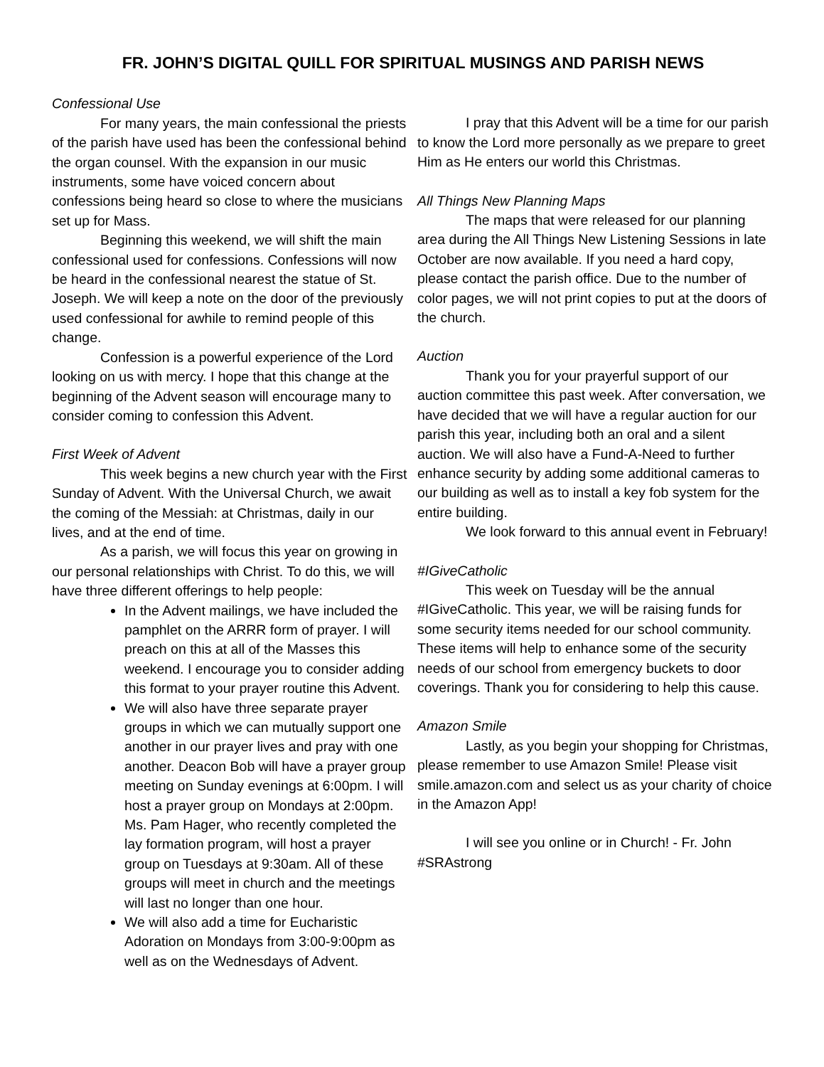FR. JOHN’S DIGITAL QUILL FOR SPIRITUAL MUSINGS AND PARISH NEWS
Confessional Use
For many years, the main confessional the priests of the parish have used has been the confessional behind the organ counsel. With the expansion in our music instruments, some have voiced concern about confessions being heard so close to where the musicians set up for Mass.
Beginning this weekend, we will shift the main confessional used for confessions. Confessions will now be heard in the confessional nearest the statue of St. Joseph. We will keep a note on the door of the previously used confessional for awhile to remind people of this change.
Confession is a powerful experience of the Lord looking on us with mercy. I hope that this change at the beginning of the Advent season will encourage many to consider coming to confession this Advent.
First Week of Advent
This week begins a new church year with the First Sunday of Advent. With the Universal Church, we await the coming of the Messiah: at Christmas, daily in our lives, and at the end of time.
As a parish, we will focus this year on growing in our personal relationships with Christ. To do this, we will have three different offerings to help people:
In the Advent mailings, we have included the pamphlet on the ARRR form of prayer. I will preach on this at all of the Masses this weekend. I encourage you to consider adding this format to your prayer routine this Advent.
We will also have three separate prayer groups in which we can mutually support one another in our prayer lives and pray with one another. Deacon Bob will have a prayer group meeting on Sunday evenings at 6:00pm. I will host a prayer group on Mondays at 2:00pm. Ms. Pam Hager, who recently completed the lay formation program, will host a prayer group on Tuesdays at 9:30am. All of these groups will meet in church and the meetings will last no longer than one hour.
We will also add a time for Eucharistic Adoration on Mondays from 3:00-9:00pm as well as on the Wednesdays of Advent.
I pray that this Advent will be a time for our parish to know the Lord more personally as we prepare to greet Him as He enters our world this Christmas.
All Things New Planning Maps
The maps that were released for our planning area during the All Things New Listening Sessions in late October are now available. If you need a hard copy, please contact the parish office. Due to the number of color pages, we will not print copies to put at the doors of the church.
Auction
Thank you for your prayerful support of our auction committee this past week. After conversation, we have decided that we will have a regular auction for our parish this year, including both an oral and a silent auction. We will also have a Fund-A-Need to further enhance security by adding some additional cameras to our building as well as to install a key fob system for the entire building.
We look forward to this annual event in February!
#IGiveCatholic
This week on Tuesday will be the annual #IGiveCatholic. This year, we will be raising funds for some security items needed for our school community. These items will help to enhance some of the security needs of our school from emergency buckets to door coverings. Thank you for considering to help this cause.
Amazon Smile
Lastly, as you begin your shopping for Christmas, please remember to use Amazon Smile! Please visit smile.amazon.com and select us as your charity of choice in the Amazon App!
I will see you online or in Church! - Fr. John
#SRAstrong